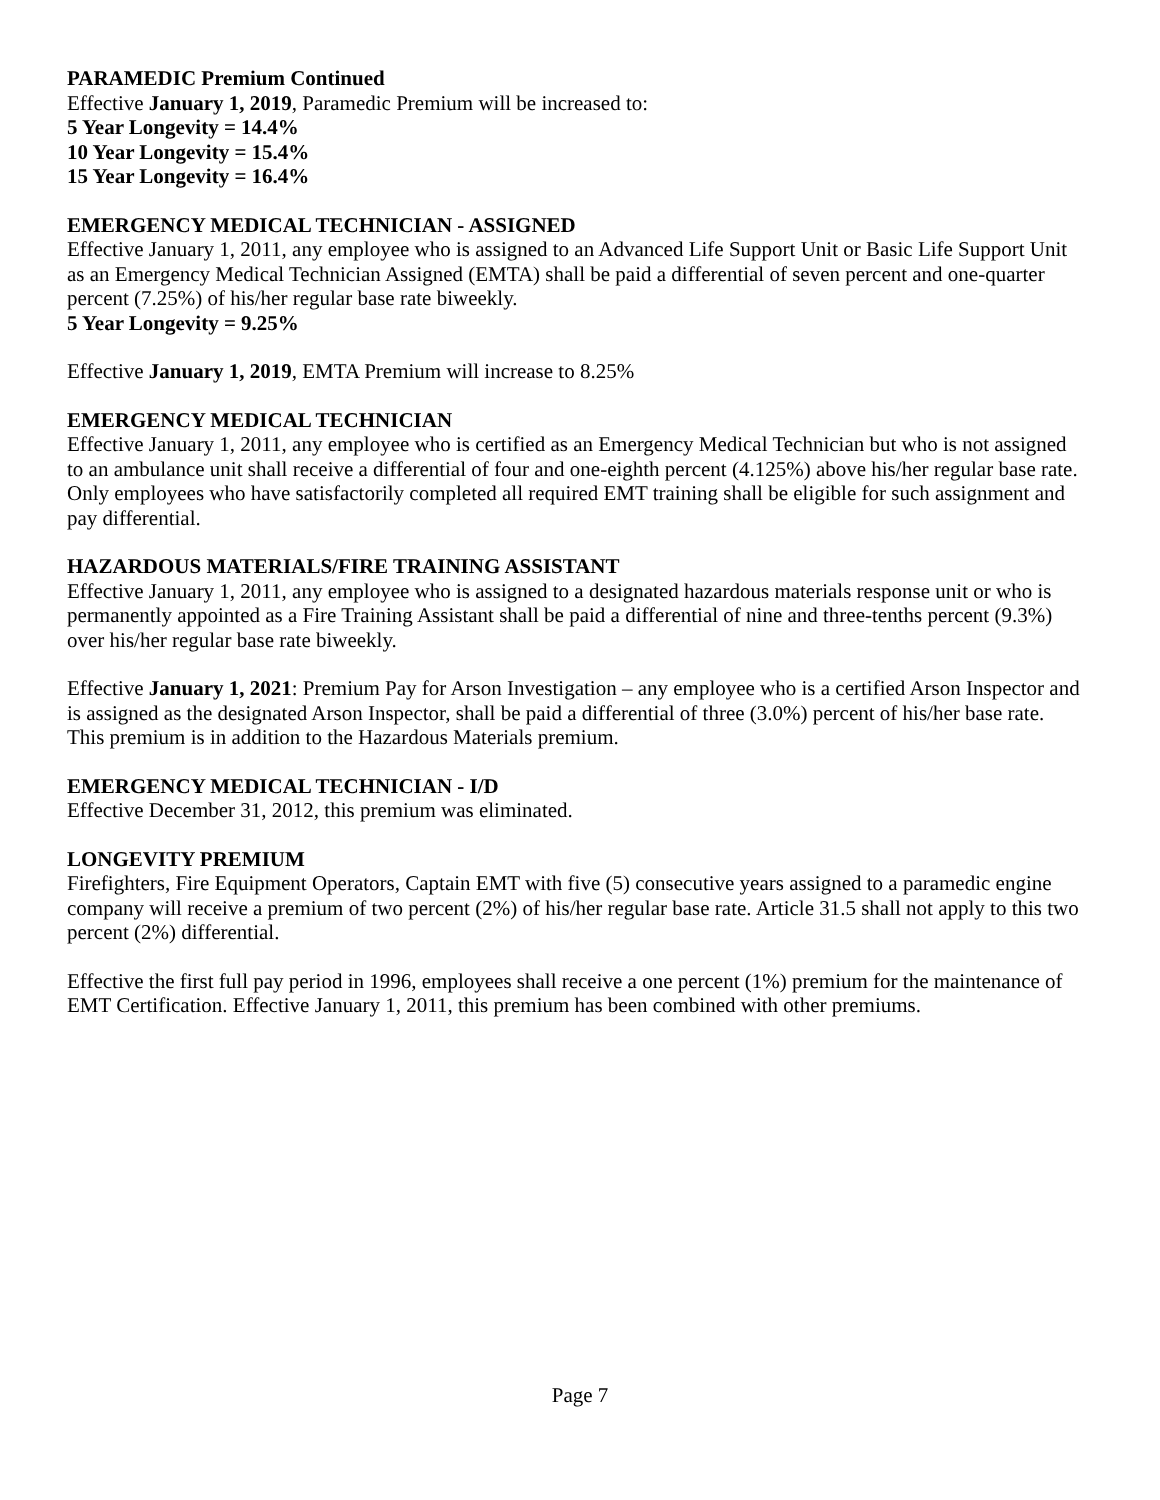PARAMEDIC Premium Continued
Effective January 1, 2019, Paramedic Premium will be increased to:
5 Year Longevity = 14.4%
10 Year Longevity = 15.4%
15 Year Longevity = 16.4%
EMERGENCY MEDICAL TECHNICIAN - ASSIGNED
Effective January 1, 2011, any employee who is assigned to an Advanced Life Support Unit or Basic Life Support Unit as an Emergency Medical Technician Assigned (EMTA) shall be paid a differential of seven percent and one-quarter percent (7.25%) of his/her regular base rate biweekly.
5 Year Longevity = 9.25%
Effective January 1, 2019, EMTA Premium will increase to 8.25%
EMERGENCY MEDICAL TECHNICIAN
Effective January 1, 2011, any employee who is certified as an Emergency Medical Technician but who is not assigned to an ambulance unit shall receive a differential of four and one-eighth percent (4.125%) above his/her regular base rate. Only employees who have satisfactorily completed all required EMT training shall be eligible for such assignment and pay differential.
HAZARDOUS MATERIALS/FIRE TRAINING ASSISTANT
Effective January 1, 2011, any employee who is assigned to a designated hazardous materials response unit or who is permanently appointed as a Fire Training Assistant shall be paid a differential of nine and three-tenths percent (9.3%) over his/her regular base rate biweekly.
Effective January 1, 2021: Premium Pay for Arson Investigation – any employee who is a certified Arson Inspector and is assigned as the designated Arson Inspector, shall be paid a differential of three (3.0%) percent of his/her base rate. This premium is in addition to the Hazardous Materials premium.
EMERGENCY MEDICAL TECHNICIAN - I/D
Effective December 31, 2012, this premium was eliminated.
LONGEVITY PREMIUM
Firefighters, Fire Equipment Operators, Captain EMT with five (5) consecutive years assigned to a paramedic engine company will receive a premium of two percent (2%) of his/her regular base rate. Article 31.5 shall not apply to this two percent (2%) differential.
Effective the first full pay period in 1996, employees shall receive a one percent (1%) premium for the maintenance of EMT Certification. Effective January 1, 2011, this premium has been combined with other premiums.
Page 7